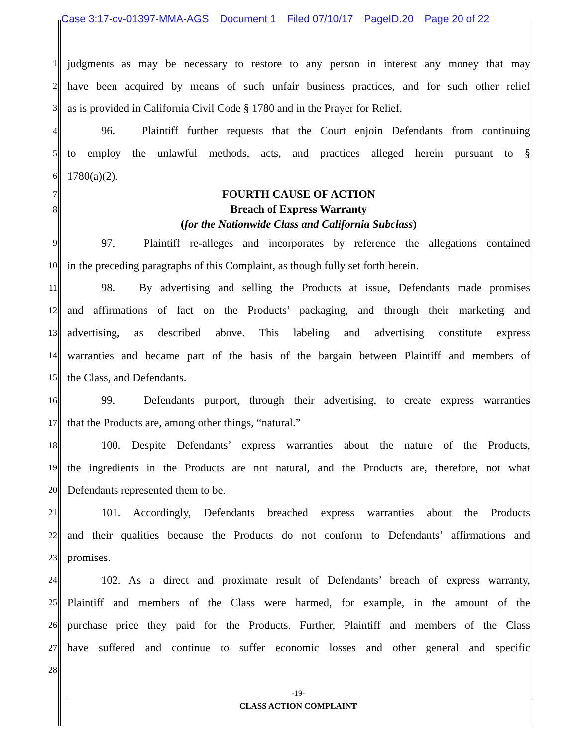Case 3:17-cv-01397-MMA-AGS Document 1 Filed 07/10/17 PageID.20 Page 20 of 22
1
judgments as may be necessary to restore to any person in interest any money that may
2
have been acquired by means of such unfair business practices, and for such other relief
3
as is provided in California Civil Code § 1780 and in the Prayer for Relief.
4
96. Plaintiff further requests that the Court enjoin Defendants from continuing
5
to employ the unlawful methods, acts, and practices alleged herein pursuant to §
6
1780(a)(2).
7
FOURTH CAUSE OF ACTION
8
Breach of Express Warranty
(for the Nationwide Class and California Subclass)
9
97. Plaintiff re-alleges and incorporates by reference the allegations contained
10
in the preceding paragraphs of this Complaint, as though fully set forth herein.
11
98. By advertising and selling the Products at issue, Defendants made promises
12
and affirmations of fact on the Products’ packaging, and through their marketing and
13
advertising, as described above. This labeling and advertising constitute express
14
warranties and became part of the basis of the bargain between Plaintiff and members of
15
the Class, and Defendants.
16
99. Defendants purport, through their advertising, to create express warranties
17
that the Products are, among other things, “natural.”
18
100. Despite Defendants’ express warranties about the nature of the Products,
19
the ingredients in the Products are not natural, and the Products are, therefore, not what
20
Defendants represented them to be.
21
101. Accordingly, Defendants breached express warranties about the Products
22
and their qualities because the Products do not conform to Defendants’ affirmations and
23
promises.
24
102. As a direct and proximate result of Defendants’ breach of express warranty,
25
Plaintiff and members of the Class were harmed, for example, in the amount of the
26
purchase price they paid for the Products. Further, Plaintiff and members of the Class
27
have suffered and continue to suffer economic losses and other general and specific
28
-19-
CLASS ACTION COMPLAINT